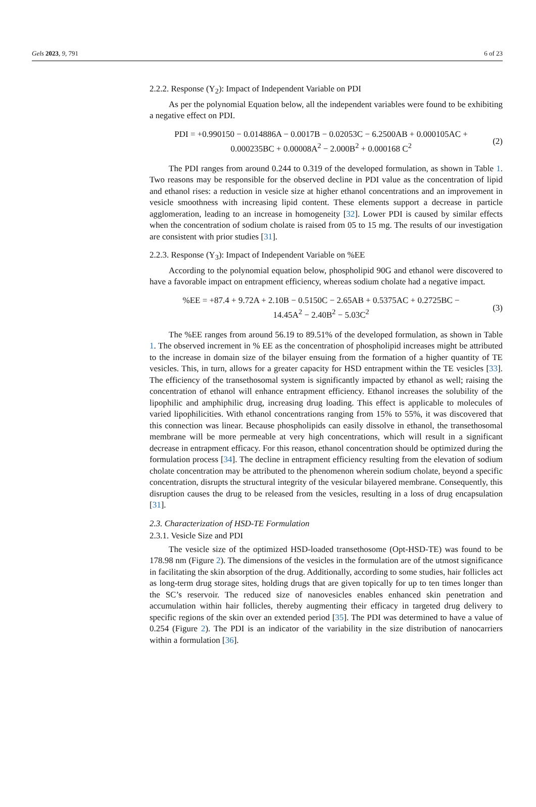Gels 2023, 9, 791 6 of 23
2.2.2. Response (Y<sub>2</sub>): Impact of Independent Variable on PDI
As per the polynomial Equation below, all the independent variables were found to be exhibiting a negative effect on PDI.
PDI = +0.990150 − 0.014886A − 0.0017B − 0.02053C − 6.2500AB + 0.000105AC +
0.000235BC + 0.00008A<sup>2</sup> − 2.000B<sup>2</sup> + 0.000168 C<sup>2</sup>
(2)
The PDI ranges from around 0.244 to 0.319 of the developed formulation, as shown in Table 1. Two reasons may be responsible for the observed decline in PDI value as the concentration of lipid and ethanol rises: a reduction in vesicle size at higher ethanol concentrations and an improvement in vesicle smoothness with increasing lipid content. These elements support a decrease in particle agglomeration, leading to an increase in homogeneity [32]. Lower PDI is caused by similar effects when the concentration of sodium cholate is raised from 05 to 15 mg. The results of our investigation are consistent with prior studies [31].
2.2.3. Response (Y<sub>3</sub>): Impact of Independent Variable on %EE
According to the polynomial equation below, phospholipid 90G and ethanol were discovered to have a favorable impact on entrapment efficiency, whereas sodium cholate had a negative impact.
%EE = +87.4 + 9.72A + 2.10B − 0.5150C − 2.65AB + 0.5375AC + 0.2725BC −
14.45A<sup>2</sup> − 2.40B<sup>2</sup> − 5.03C<sup>2</sup>
(3)
The %EE ranges from around 56.19 to 89.51% of the developed formulation, as shown in Table 1. The observed increment in % EE as the concentration of phospholipid increases might be attributed to the increase in domain size of the bilayer ensuing from the formation of a higher quantity of TE vesicles. This, in turn, allows for a greater capacity for HSD entrapment within the TE vesicles [33]. The efficiency of the transethosomal system is significantly impacted by ethanol as well; raising the concentration of ethanol will enhance entrapment efficiency. Ethanol increases the solubility of the lipophilic and amphiphilic drug, increasing drug loading. This effect is applicable to molecules of varied lipophilicities. With ethanol concentrations ranging from 15% to 55%, it was discovered that this connection was linear. Because phospholipids can easily dissolve in ethanol, the transethosomal membrane will be more permeable at very high concentrations, which will result in a significant decrease in entrapment efficacy. For this reason, ethanol concentration should be optimized during the formulation process [34]. The decline in entrapment efficiency resulting from the elevation of sodium cholate concentration may be attributed to the phenomenon wherein sodium cholate, beyond a specific concentration, disrupts the structural integrity of the vesicular bilayered membrane. Consequently, this disruption causes the drug to be released from the vesicles, resulting in a loss of drug encapsulation [31].
2.3. Characterization of HSD-TE Formulation
2.3.1. Vesicle Size and PDI
The vesicle size of the optimized HSD-loaded transethosome (Opt-HSD-TE) was found to be 178.98 nm (Figure 2). The dimensions of the vesicles in the formulation are of the utmost significance in facilitating the skin absorption of the drug. Additionally, according to some studies, hair follicles act as long-term drug storage sites, holding drugs that are given topically for up to ten times longer than the SC’s reservoir. The reduced size of nanovesicles enables enhanced skin penetration and accumulation within hair follicles, thereby augmenting their efficacy in targeted drug delivery to specific regions of the skin over an extended period [35]. The PDI was determined to have a value of 0.254 (Figure 2). The PDI is an indicator of the variability in the size distribution of nanocarriers within a formulation [36].